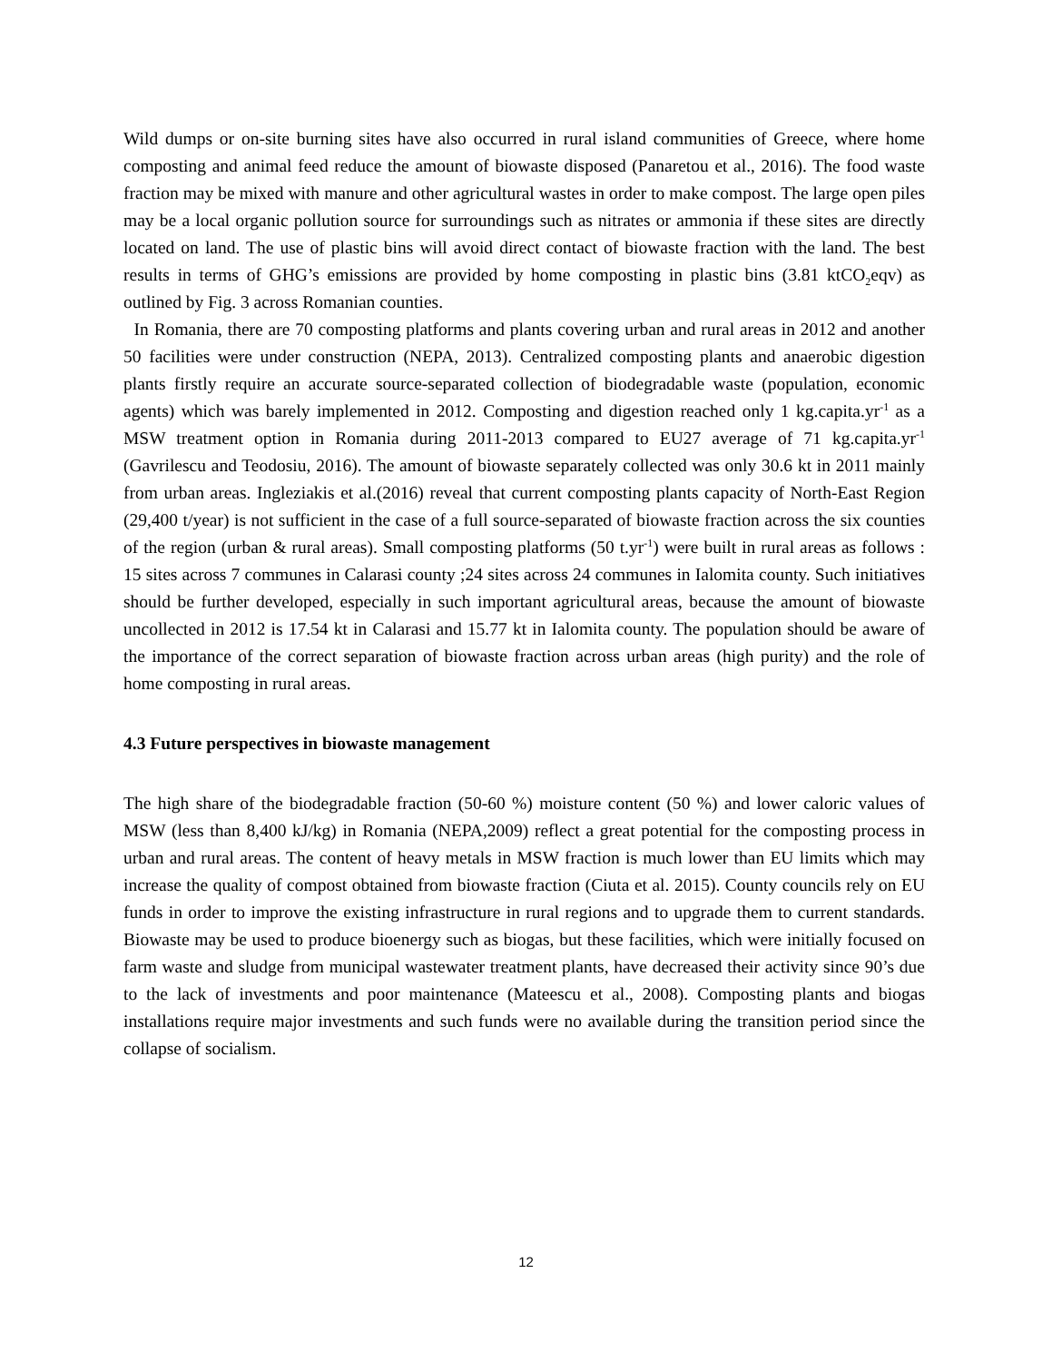Wild dumps or on-site burning sites have also occurred in rural island communities of Greece, where home composting and animal feed reduce the amount of biowaste disposed (Panaretou et al., 2016). The food waste fraction may be mixed with manure and other agricultural wastes in order to make compost. The large open piles may be a local organic pollution source for surroundings such as nitrates or ammonia if these sites are directly located on land. The use of plastic bins will avoid direct contact of biowaste fraction with the land. The best results in terms of GHG’s emissions are provided by home composting in plastic bins (3.81 ktCO<sub>2</sub>eqv) as outlined by Fig. 3 across Romanian counties.
In Romania, there are 70 composting platforms and plants covering urban and rural areas in 2012 and another 50 facilities were under construction (NEPA, 2013). Centralized composting plants and anaerobic digestion plants firstly require an accurate source-separated collection of biodegradable waste (population, economic agents) which was barely implemented in 2012. Composting and digestion reached only 1 kg.capita.yr<sup>-1</sup> as a MSW treatment option in Romania during 2011-2013 compared to EU27 average of 71 kg.capita.yr<sup>-1</sup> (Gavrilescu and Teodosiu, 2016). The amount of biowaste separately collected was only 30.6 kt in 2011 mainly from urban areas. Ingleziakis et al.(2016) reveal that current composting plants capacity of North-East Region (29,400 t/year) is not sufficient in the case of a full source-separated of biowaste fraction across the six counties of the region (urban & rural areas). Small composting platforms (50 t.yr<sup>-1</sup>) were built in rural areas as follows : 15 sites across 7 communes in Calarasi county ;24 sites across 24 communes in Ialomita county. Such initiatives should be further developed, especially in such important agricultural areas, because the amount of biowaste uncollected in 2012 is 17.54 kt in Calarasi and 15.77 kt in Ialomita county. The population should be aware of the importance of the correct separation of biowaste fraction across urban areas (high purity) and the role of home composting in rural areas.
4.3 Future perspectives in biowaste management
The high share of the biodegradable fraction (50-60 %) moisture content (50 %) and lower caloric values of MSW (less than 8,400 kJ/kg) in Romania (NEPA,2009) reflect a great potential for the composting process in urban and rural areas. The content of heavy metals in MSW fraction is much lower than EU limits which may increase the quality of compost obtained from biowaste fraction (Ciuta et al. 2015). County councils rely on EU funds in order to improve the existing infrastructure in rural regions and to upgrade them to current standards. Biowaste may be used to produce bioenergy such as biogas, but these facilities, which were initially focused on farm waste and sludge from municipal wastewater treatment plants, have decreased their activity since 90’s due to the lack of investments and poor maintenance (Mateescu et al., 2008). Composting plants and biogas installations require major investments and such funds were no available during the transition period since the collapse of socialism.
12